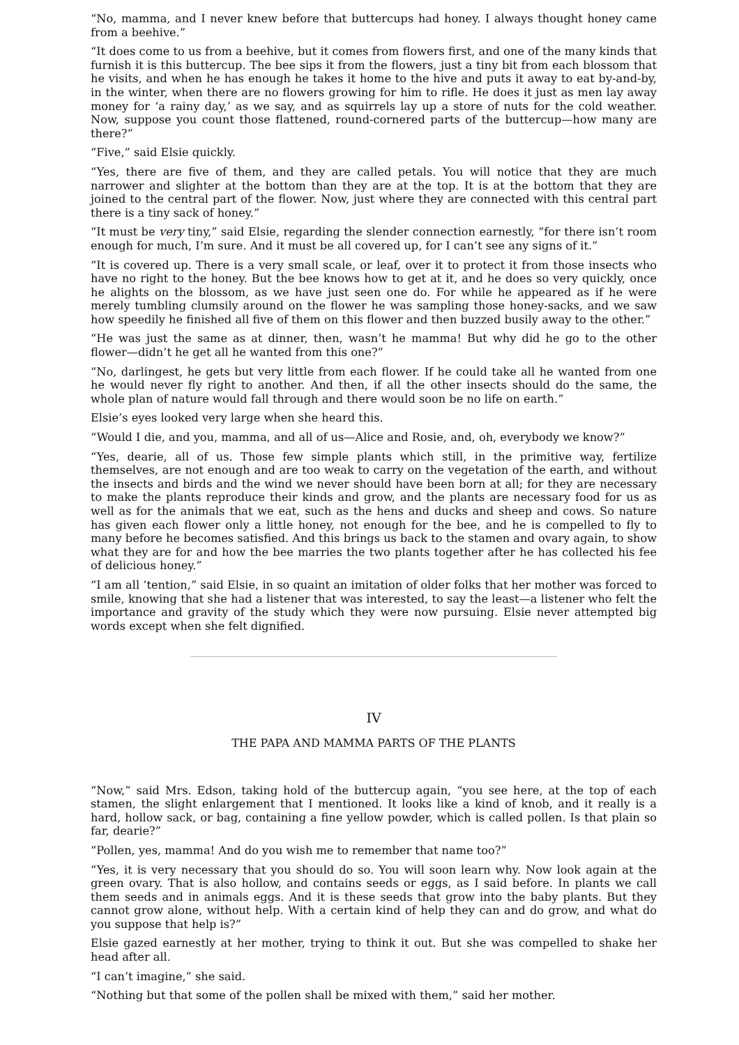“No, mamma, and I never knew before that buttercups had honey. I always thought honey came from a beehive.”
“It does come to us from a beehive, but it comes from flowers first, and one of the many kinds that furnish it is this buttercup. The bee sips it from the flowers, just a tiny bit from each blossom that he visits, and when he has enough he takes it home to the hive and puts it away to eat by-and-by, in the winter, when there are no flowers growing for him to rifle. He does it just as men lay away money for ‘a rainy day,’ as we say, and as squirrels lay up a store of nuts for the cold weather. Now, suppose you count those flattened, round-cornered parts of the buttercup—how many are there?”
“Five,” said Elsie quickly.
“Yes, there are five of them, and they are called petals. You will notice that they are much narrower and slighter at the bottom than they are at the top. It is at the bottom that they are joined to the central part of the flower. Now, just where they are connected with this central part there is a tiny sack of honey.”
“It must be very tiny,” said Elsie, regarding the slender connection earnestly, “for there isn’t room enough for much, I’m sure. And it must be all covered up, for I can’t see any signs of it.”
“It is covered up. There is a very small scale, or leaf, over it to protect it from those insects who have no right to the honey. But the bee knows how to get at it, and he does so very quickly, once he alights on the blossom, as we have just seen one do. For while he appeared as if he were merely tumbling clumsily around on the flower he was sampling those honey-sacks, and we saw how speedily he finished all five of them on this flower and then buzzed busily away to the other.”
“He was just the same as at dinner, then, wasn’t he mamma! But why did he go to the other flower—didn’t he get all he wanted from this one?”
“No, darlingest, he gets but very little from each flower. If he could take all he wanted from one he would never fly right to another. And then, if all the other insects should do the same, the whole plan of nature would fall through and there would soon be no life on earth.”
Elsie’s eyes looked very large when she heard this.
“Would I die, and you, mamma, and all of us—Alice and Rosie, and, oh, everybody we know?”
“Yes, dearie, all of us. Those few simple plants which still, in the primitive way, fertilize themselves, are not enough and are too weak to carry on the vegetation of the earth, and without the insects and birds and the wind we never should have been born at all; for they are necessary to make the plants reproduce their kinds and grow, and the plants are necessary food for us as well as for the animals that we eat, such as the hens and ducks and sheep and cows. So nature has given each flower only a little honey, not enough for the bee, and he is compelled to fly to many before he becomes satisfied. And this brings us back to the stamen and ovary again, to show what they are for and how the bee marries the two plants together after he has collected his fee of delicious honey.”
“I am all ’tention,” said Elsie, in so quaint an imitation of older folks that her mother was forced to smile, knowing that she had a listener that was interested, to say the least—a listener who felt the importance and gravity of the study which they were now pursuing. Elsie never attempted big words except when she felt dignified.
IV
THE PAPA AND MAMMA PARTS OF THE PLANTS
“Now,” said Mrs. Edson, taking hold of the buttercup again, “you see here, at the top of each stamen, the slight enlargement that I mentioned. It looks like a kind of knob, and it really is a hard, hollow sack, or bag, containing a fine yellow powder, which is called pollen. Is that plain so far, dearie?”
“Pollen, yes, mamma! And do you wish me to remember that name too?”
“Yes, it is very necessary that you should do so. You will soon learn why. Now look again at the green ovary. That is also hollow, and contains seeds or eggs, as I said before. In plants we call them seeds and in animals eggs. And it is these seeds that grow into the baby plants. But they cannot grow alone, without help. With a certain kind of help they can and do grow, and what do you suppose that help is?”
Elsie gazed earnestly at her mother, trying to think it out. But she was compelled to shake her head after all.
“I can’t imagine,” she said.
“Nothing but that some of the pollen shall be mixed with them,” said her mother.